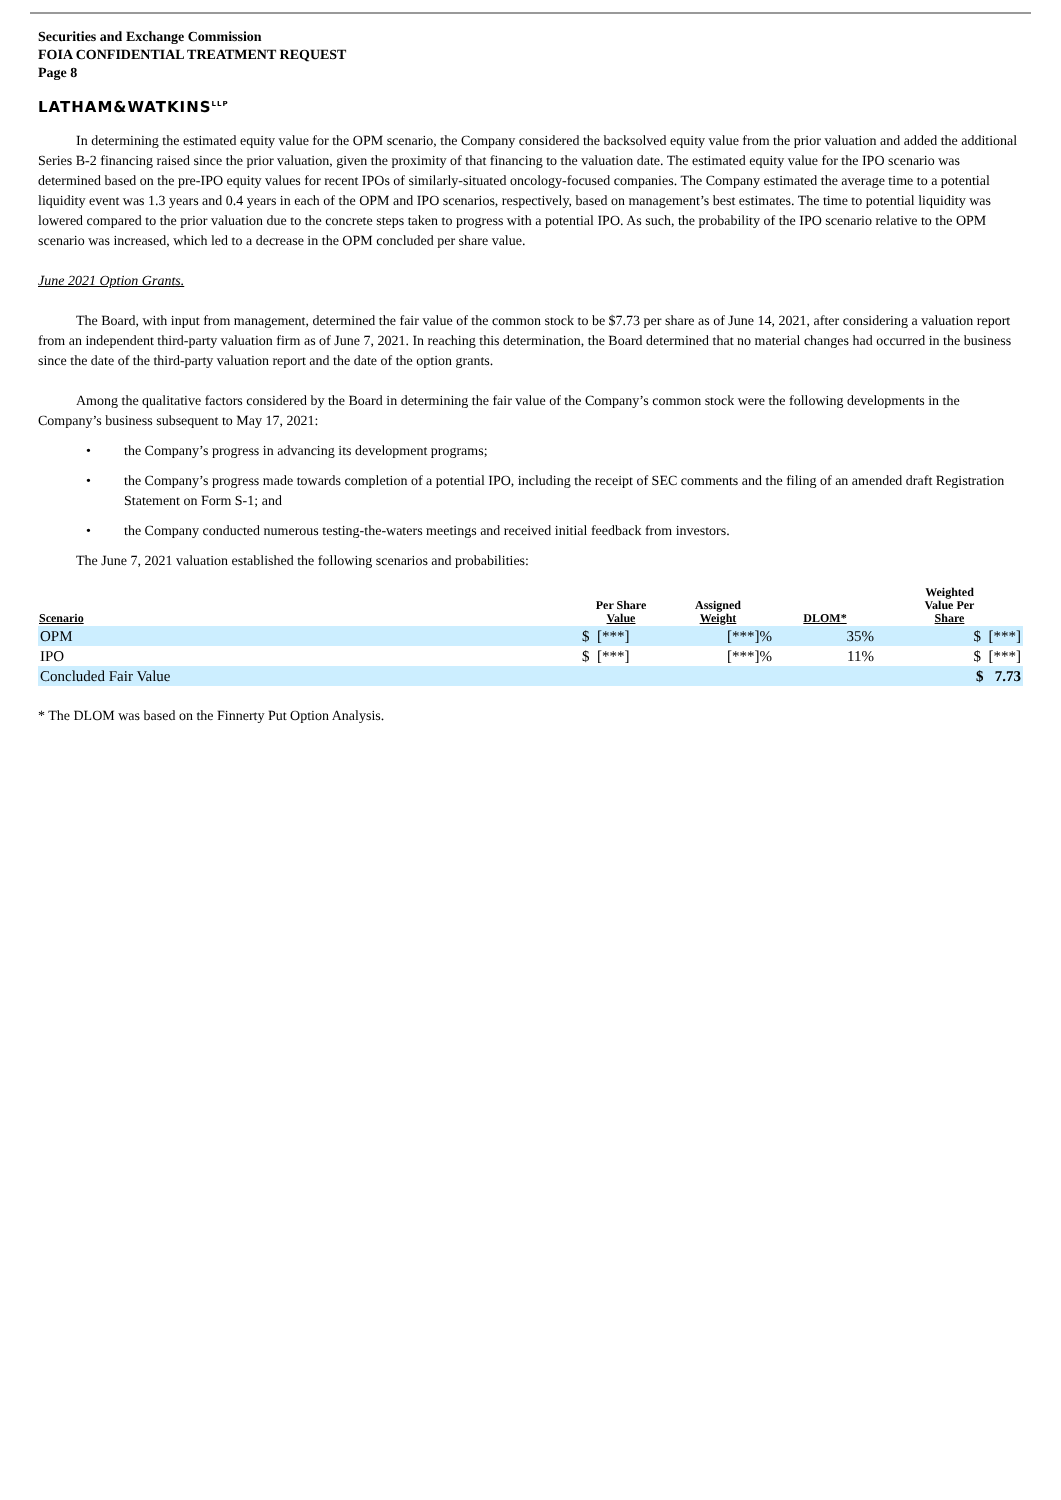Securities and Exchange Commission
FOIA CONFIDENTIAL TREATMENT REQUEST
Page 8
LATHAM&WATKINS<sup>LLP</sup>
In determining the estimated equity value for the OPM scenario, the Company considered the backsolved equity value from the prior valuation and added the additional Series B-2 financing raised since the prior valuation, given the proximity of that financing to the valuation date. The estimated equity value for the IPO scenario was determined based on the pre-IPO equity values for recent IPOs of similarly-situated oncology-focused companies. The Company estimated the average time to a potential liquidity event was 1.3 years and 0.4 years in each of the OPM and IPO scenarios, respectively, based on management’s best estimates. The time to potential liquidity was lowered compared to the prior valuation due to the concrete steps taken to progress with a potential IPO. As such, the probability of the IPO scenario relative to the OPM scenario was increased, which led to a decrease in the OPM concluded per share value.
June 2021 Option Grants.
The Board, with input from management, determined the fair value of the common stock to be $7.73 per share as of June 14, 2021, after considering a valuation report from an independent third-party valuation firm as of June 7, 2021. In reaching this determination, the Board determined that no material changes had occurred in the business since the date of the third-party valuation report and the date of the option grants.
Among the qualitative factors considered by the Board in determining the fair value of the Company’s common stock were the following developments in the Company’s business subsequent to May 17, 2021:
• the Company’s progress in advancing its development programs;
• the Company’s progress made towards completion of a potential IPO, including the receipt of SEC comments and the filing of an amended draft Registration Statement on Form S-1; and
• the Company conducted numerous testing-the-waters meetings and received initial feedback from investors.
The June 7, 2021 valuation established the following scenarios and probabilities:
| Scenario | Per Share Value | Assigned Weight | DLOM* | Weighted Value Per Share |
| --- | --- | --- | --- | --- |
| OPM | $ [***] | [***]% | 35% | $ [***] |
| IPO | $ [***] | [***]% | 11% | $ [***] |
| Concluded Fair Value | | | | $ 7.73 |
* The DLOM was based on the Finnerty Put Option Analysis.